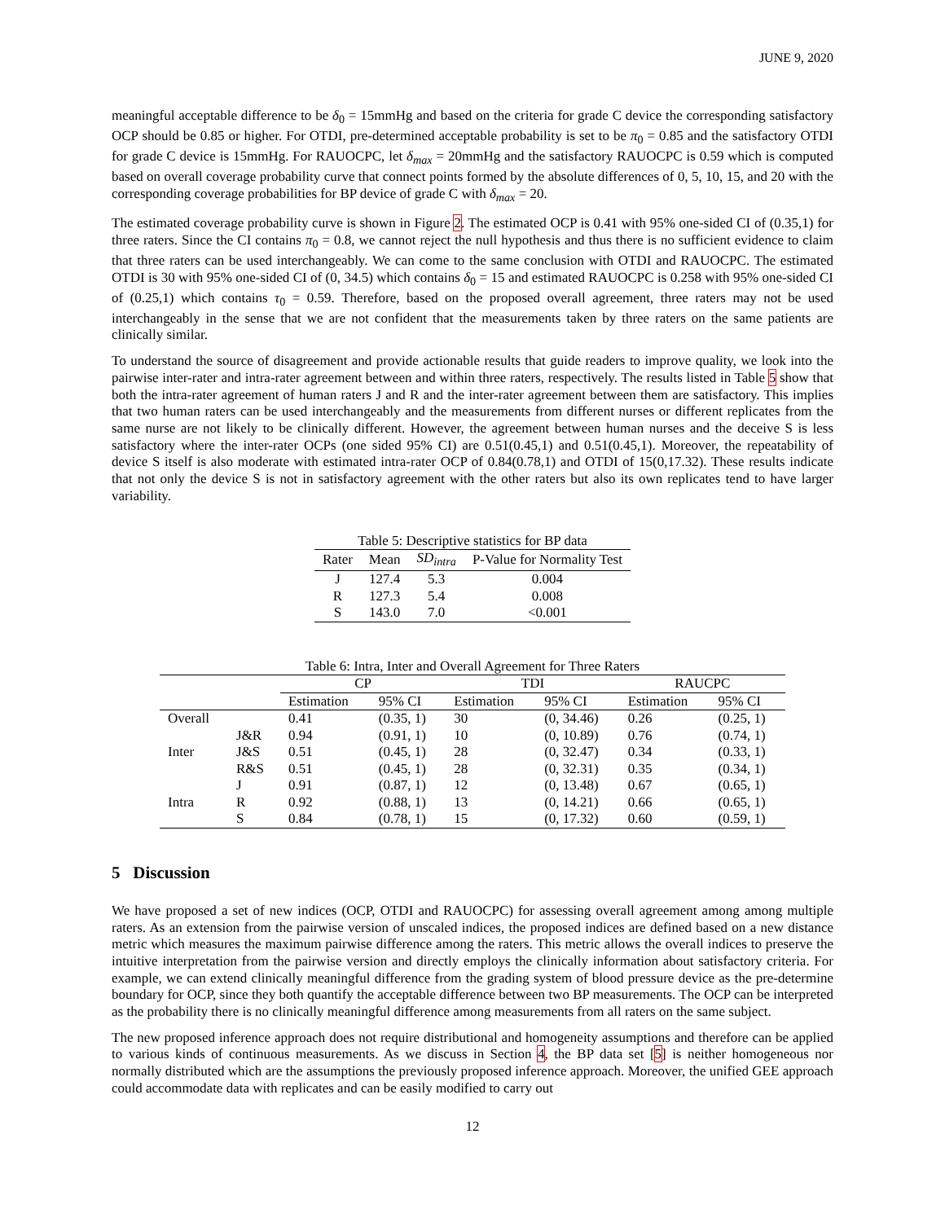JUNE 9, 2020
meaningful acceptable difference to be δ<sub>0</sub> = 15mmHg and based on the criteria for grade C device the corresponding satisfactory OCP should be 0.85 or higher. For OTDI, pre-determined acceptable probability is set to be π<sub>0</sub> = 0.85 and the satisfactory OTDI for grade C device is 15mmHg. For RAUOCPC, let δ<sub>max</sub> = 20mmHg and the satisfactory RAUOCPC is 0.59 which is computed based on overall coverage probability curve that connect points formed by the absolute differences of 0, 5, 10, 15, and 20 with the corresponding coverage probabilities for BP device of grade C with δ<sub>max</sub> = 20.
The estimated coverage probability curve is shown in Figure 2. The estimated OCP is 0.41 with 95% one-sided CI of (0.35,1) for three raters. Since the CI contains π<sub>0</sub> = 0.8, we cannot reject the null hypothesis and thus there is no sufficient evidence to claim that three raters can be used interchangeably. We can come to the same conclusion with OTDI and RAUOCPC. The estimated OTDI is 30 with 95% one-sided CI of (0, 34.5) which contains δ<sub>0</sub> = 15 and estimated RAUOCPC is 0.258 with 95% one-sided CI of (0.25,1) which contains τ<sub>0</sub> = 0.59. Therefore, based on the proposed overall agreement, three raters may not be used interchangeably in the sense that we are not confident that the measurements taken by three raters on the same patients are clinically similar.
To understand the source of disagreement and provide actionable results that guide readers to improve quality, we look into the pairwise inter-rater and intra-rater agreement between and within three raters, respectively. The results listed in Table 5 show that both the intra-rater agreement of human raters J and R and the inter-rater agreement between them are satisfactory. This implies that two human raters can be used interchangeably and the measurements from different nurses or different replicates from the same nurse are not likely to be clinically different. However, the agreement between human nurses and the deceive S is less satisfactory where the inter-rater OCPs (one sided 95% CI) are 0.51(0.45,1) and 0.51(0.45,1). Moreover, the repeatability of device S itself is also moderate with estimated intra-rater OCP of 0.84(0.78,1) and OTDI of 15(0,17.32). These results indicate that not only the device S is not in satisfactory agreement with the other raters but also its own replicates tend to have larger variability.
Table 5: Descriptive statistics for BP data
| Rater | Mean | SD<sub>intra</sub> | P-Value for Normality Test |
| --- | --- | --- | --- |
| J | 127.4 | 5.3 | 0.004 |
| R | 127.3 | 5.4 | 0.008 |
| S | 143.0 | 7.0 | <0.001 |
Table 6: Intra, Inter and Overall Agreement for Three Raters
| | | CP | | TDI | | RAUCPC | |
| | | Estimation | 95% CI | Estimation | 95% CI | Estimation | 95% CI |
| Overall | | 0.41 | (0.35, 1) | 30 | (0, 34.46) | 0.26 | (0.25, 1) |
| Inter | J&R | 0.94 | (0.91, 1) | 10 | (0, 10.89) | 0.76 | (0.74, 1) |
| | J&S | 0.51 | (0.45, 1) | 28 | (0, 32.47) | 0.34 | (0.33, 1) |
| | R&S | 0.51 | (0.45, 1) | 28 | (0, 32.31) | 0.35 | (0.34, 1) |
| Intra | J | 0.91 | (0.87, 1) | 12 | (0, 13.48) | 0.67 | (0.65, 1) |
| | R | 0.92 | (0.88, 1) | 13 | (0, 14.21) | 0.66 | (0.65, 1) |
| | S | 0.84 | (0.78, 1) | 15 | (0, 17.32) | 0.60 | (0.59, 1) |
5 Discussion
We have proposed a set of new indices (OCP, OTDI and RAUOCPC) for assessing overall agreement among among multiple raters. As an extension from the pairwise version of unscaled indices, the proposed indices are defined based on a new distance metric which measures the maximum pairwise difference among the raters. This metric allows the overall indices to preserve the intuitive interpretation from the pairwise version and directly employs the clinically information about satisfactory criteria. For example, we can extend clinically meaningful difference from the grading system of blood pressure device as the pre-determine boundary for OCP, since they both quantify the acceptable difference between two BP measurements. The OCP can be interpreted as the probability there is no clinically meaningful difference among measurements from all raters on the same subject.
The new proposed inference approach does not require distributional and homogeneity assumptions and therefore can be applied to various kinds of continuous measurements. As we discuss in Section 4, the BP data set [5] is neither homogeneous nor normally distributed which are the assumptions the previously proposed inference approach. Moreover, the unified GEE approach could accommodate data with replicates and can be easily modified to carry out
12